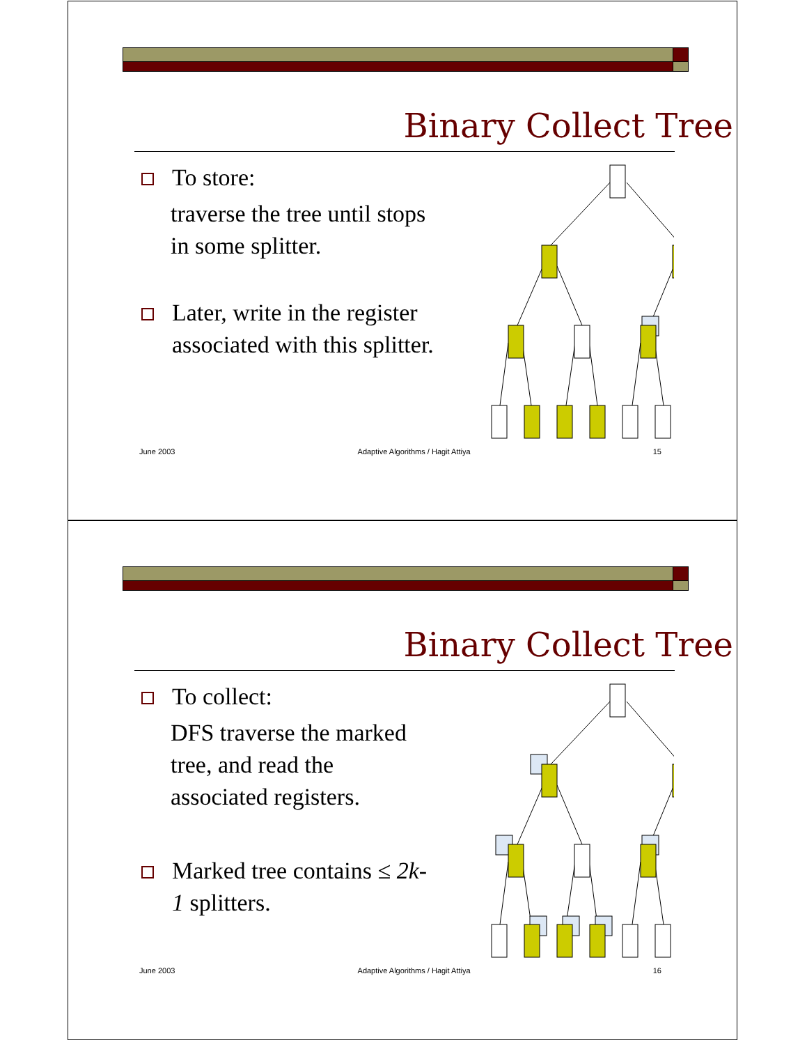Binary Collect Tree
To store:
traverse the tree until stops in some splitter.
Later, write in the register associated with this splitter.
June 2003 Adaptive Algorithms / Hagit Attiya 15
Binary Collect Tree
To collect:
DFS traverse the marked tree, and read the associated registers.
Marked tree contains ≤ 2k-1 splitters.
June 2003 Adaptive Algorithms / Hagit Attiya 16